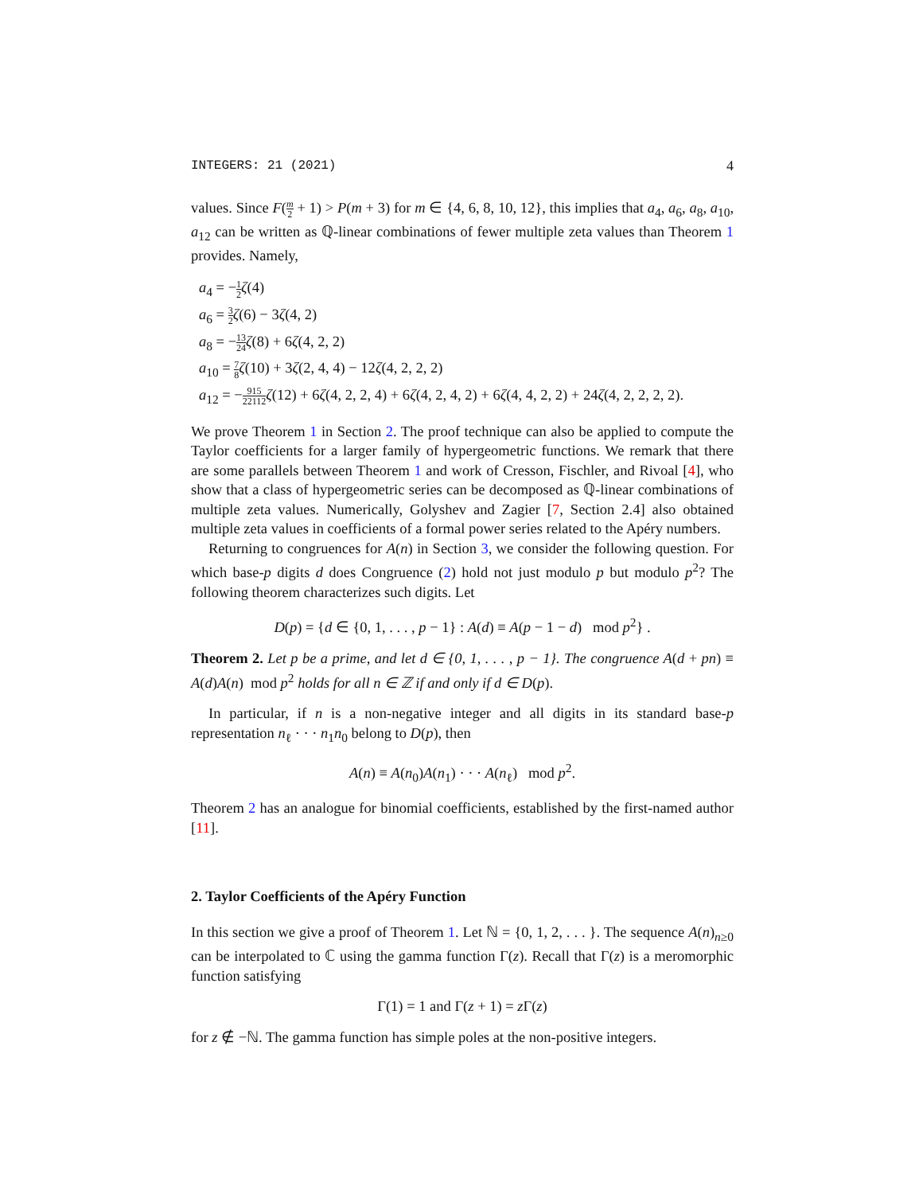INTEGERS: 21 (2021) 4
values. Since F(m 2 + 1) > P(m + 3) for m ∈ {4, 6, 8, 10, 12}, this implies that a<sub>4</sub>, a<sub>6</sub>, a<sub>8</sub>, a<sub>10</sub>, a<sub>12</sub> can be written as ℚ-linear combinations of fewer multiple zeta values than Theorem 1 provides. Namely,
a<sub>4</sub> = −1 2 ζ(4)
a<sub>6</sub> = 3 2 ζ(6) − 3ζ(4, 2)
a<sub>8</sub> = −13 24 ζ(8) + 6ζ(4, 2, 2)
a<sub>10</sub> = 7 8 ζ(10) + 3ζ(2, 4, 4) − 12ζ(4, 2, 2, 2)
a<sub>12</sub> = −915 22112 ζ(12) + 6ζ(4, 2, 2, 4) + 6ζ(4, 2, 4, 2) + 6ζ(4, 4, 2, 2) + 24ζ(4, 2, 2, 2, 2).
We prove Theorem 1 in Section 2. The proof technique can also be applied to compute the Taylor coefficients for a larger family of hypergeometric functions. We remark that there are some parallels between Theorem 1 and work of Cresson, Fischler, and Rivoal [4], who show that a class of hypergeometric series can be decomposed as ℚ-linear combinations of multiple zeta values. Numerically, Golyshev and Zagier [7, Section 2.4] also obtained multiple zeta values in coefficients of a formal power series related to the Apéry numbers.
Returning to congruences for A(n) in Section 3, we consider the following question. For which base-p digits d does Congruence (2) hold not just modulo p but modulo p<sup>2</sup>? The following theorem characterizes such digits. Let
D(p) = {d ∈ {0, 1, . . . , p − 1} : A(d) ≡ A(p − 1 − d) mod p<sup>2</sup>} .
Theorem 2. Let p be a prime, and let d ∈ {0, 1, . . . , p − 1}. The congruence A(d + pn) ≡ A(d)A(n) mod p<sup>2</sup> holds for all n ∈ ℤ if and only if d ∈ D(p).
In particular, if n is a non-negative integer and all digits in its standard base-p representation n<sub>ℓ</sub> · · · n<sub>1</sub>n<sub>0</sub> belong to D(p), then
A(n) ≡ A(n<sub>0</sub>)A(n<sub>1</sub>) · · · A(n<sub>ℓ</sub>) mod p<sup>2</sup>.
Theorem 2 has an analogue for binomial coefficients, established by the first-named author [11].
2. Taylor Coefficients of the Apéry Function
In this section we give a proof of Theorem 1. Let ℕ = {0, 1, 2, . . . }. The sequence A(n)<sub>n≥0</sub> can be interpolated to ℂ using the gamma function Γ(z). Recall that Γ(z) is a meromorphic function satisfying
Γ(1) = 1 and Γ(z + 1) = z Γ(z)
for z ∉ −ℕ. The gamma function has simple poles at the non-positive integers.